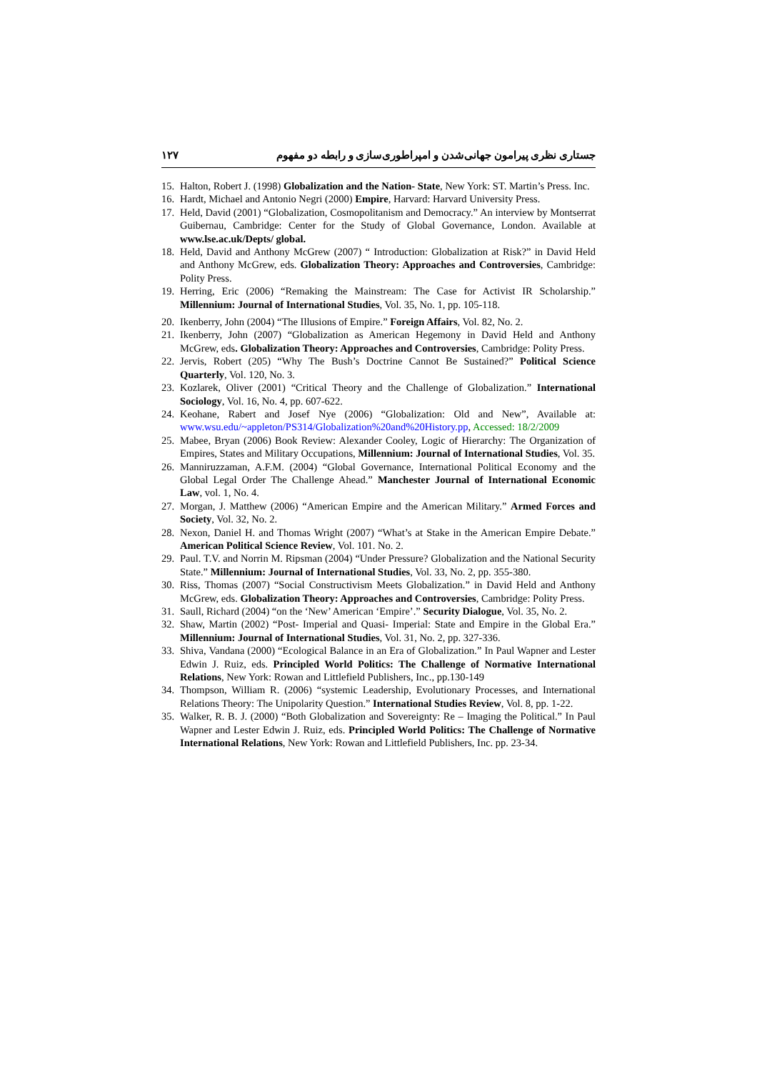جستاری نظری پیرامون جهانی‌شدن و امپراطوری‌سازی و رابطه دو مفهوم ۱۲۷
15.
Halton, Robert J. (1998) Globalization and the Nation- State, New York: ST. Martin’s Press. Inc.
16.
Hardt, Michael and Antonio Negri (2000) Empire, Harvard: Harvard University Press.
17.
Held, David (2001) “Globalization, Cosmopolitanism and Democracy.” An interview by Montserrat Guibernau, Cambridge: Center for the Study of Global Governance, London. Available at www.lse.ac.uk/Depts/ global.
18.
Held, David and Anthony McGrew (2007) “ Introduction: Globalization at Risk?” in David Held and Anthony McGrew, eds. Globalization Theory: Approaches and Controversies, Cambridge: Polity Press.
19.
Herring, Eric (2006) “Remaking the Mainstream: The Case for Activist IR Scholarship.” Millennium: Journal of International Studies, Vol. 35, No. 1, pp. 105-118.
20.
Ikenberry, John (2004) “The Illusions of Empire.” Foreign Affairs, Vol. 82, No. 2.
21.
Ikenberry, John (2007) “Globalization as American Hegemony in David Held and Anthony McGrew, eds. Globalization Theory: Approaches and Controversies, Cambridge: Polity Press.
22.
Jervis, Robert (205) “Why The Bush’s Doctrine Cannot Be Sustained?” Political Science Quarterly, Vol. 120, No. 3.
23.
Kozlarek, Oliver (2001) “Critical Theory and the Challenge of Globalization.” International Sociology, Vol. 16, No. 4, pp. 607-622.
24.
Keohane, Rabert and Josef Nye (2006) “Globalization: Old and New”, Available at: www.wsu.edu/~appleton/PS314/Globalization%20and%20History.pp, Accessed: 18/2/2009
25.
Mabee, Bryan (2006) Book Review: Alexander Cooley, Logic of Hierarchy: The Organization of Empires, States and Military Occupations, Millennium: Journal of International Studies, Vol. 35.
26.
Manniruzzaman, A.F.M. (2004) “Global Governance, International Political Economy and the Global Legal Order The Challenge Ahead.” Manchester Journal of International Economic Law, vol. 1, No. 4.
27.
Morgan, J. Matthew (2006) “American Empire and the American Military.” Armed Forces and Society, Vol. 32, No. 2.
28.
Nexon, Daniel H. and Thomas Wright (2007) “What’s at Stake in the American Empire Debate.” American Political Science Review, Vol. 101. No. 2.
29.
Paul. T.V. and Norrin M. Ripsman (2004) “Under Pressure? Globalization and the National Security State.” Millennium: Journal of International Studies, Vol. 33, No. 2, pp. 355-380.
30.
Riss, Thomas (2007) “Social Constructivism Meets Globalization.” in David Held and Anthony McGrew, eds. Globalization Theory: Approaches and Controversies, Cambridge: Polity Press.
31.
Saull, Richard (2004) “on the ‘New’ American ‘Empire’.” Security Dialogue, Vol. 35, No. 2.
32.
Shaw, Martin (2002) “Post- Imperial and Quasi- Imperial: State and Empire in the Global Era.” Millennium: Journal of International Studies, Vol. 31, No. 2, pp. 327-336.
33.
Shiva, Vandana (2000) “Ecological Balance in an Era of Globalization.” In Paul Wapner and Lester Edwin J. Ruiz, eds. Principled World Politics: The Challenge of Normative International Relations, New York: Rowan and Littlefield Publishers, Inc., pp.130-149
34.
Thompson, William R. (2006) “systemic Leadership, Evolutionary Processes, and International Relations Theory: The Unipolarity Question.” International Studies Review, Vol. 8, pp. 1-22.
35.
Walker, R. B. J. (2000) “Both Globalization and Sovereignty: Re – Imaging the Political.” In Paul Wapner and Lester Edwin J. Ruiz, eds. Principled World Politics: The Challenge of Normative International Relations, New York: Rowan and Littlefield Publishers, Inc. pp. 23-34.